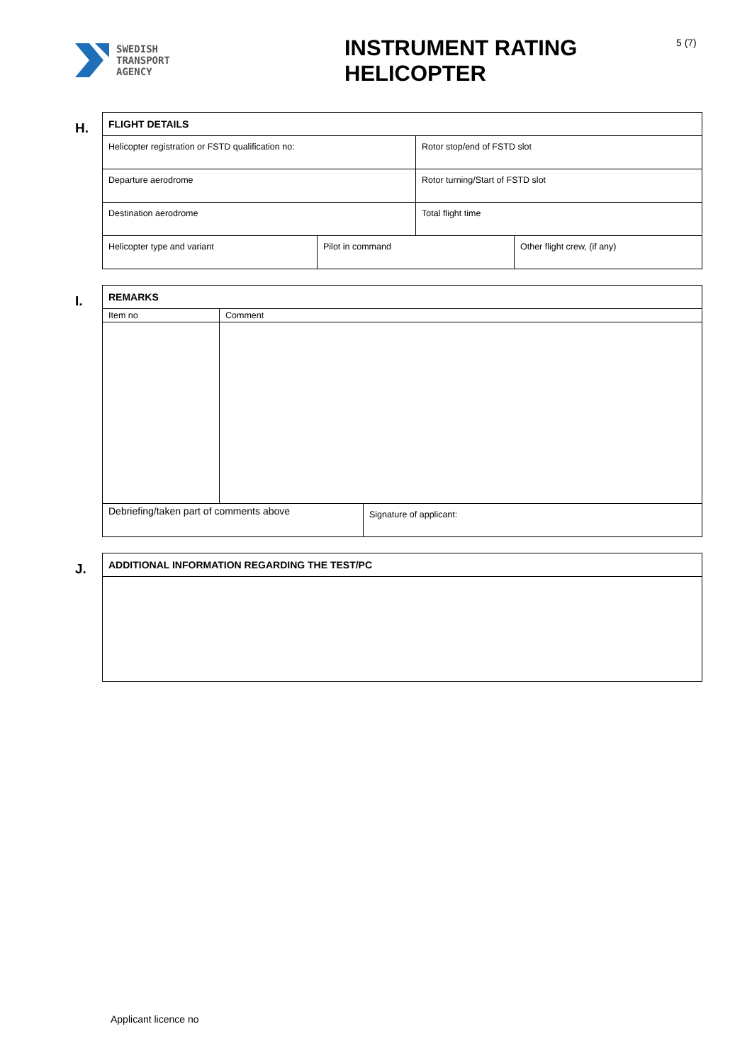SWEDISH
TRANSPORT
AGENCY
INSTRUMENT RATING HELICOPTER
5 (7)
H.
| FLIGHT DETAILS | | | |
| --- | --- | --- | --- |
| Helicopter registration or FSTD qualification no: | | Rotor stop/end of FSTD slot | |
| Departure aerodrome | | Rotor turning/Start of FSTD slot | |
| Destination aerodrome | | Total flight time | |
| Helicopter type and variant | Pilot in command | | Other flight crew, (if any) |
I.
| REMARKS | | |
| --- | --- | --- |
| Item no | Comment | |
| Debriefing/taken part of comments above | | Signature of applicant: |
J.
| ADDITIONAL INFORMATION REGARDING THE TEST/PC |
| --- |
Applicant licence no